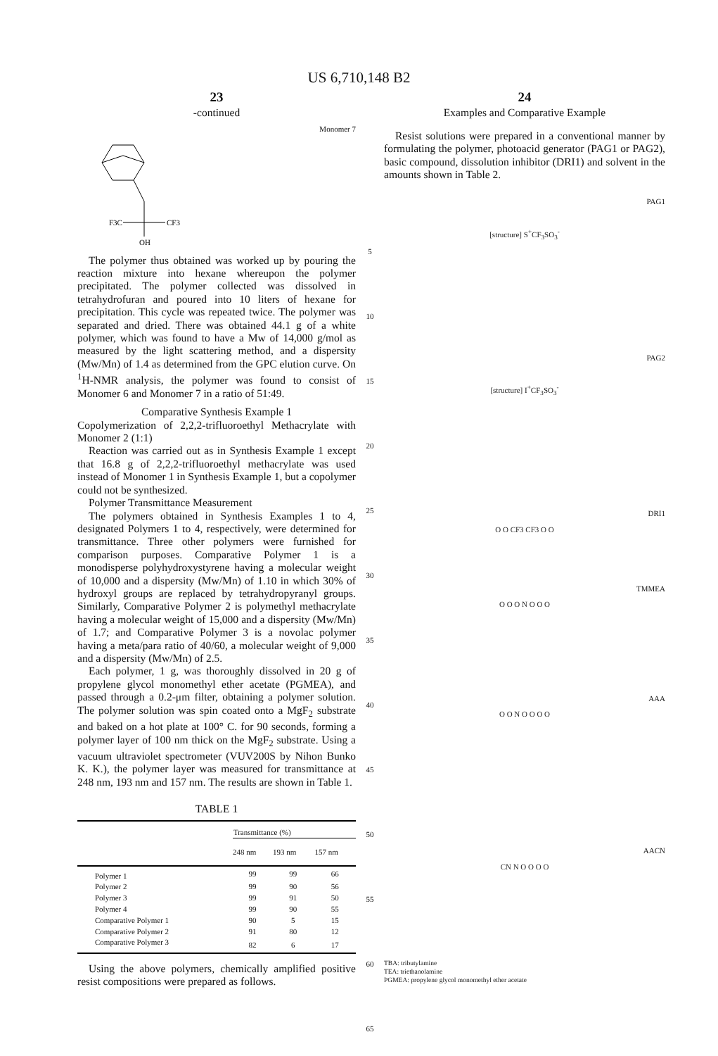US 6,710,148 B2
23
-continued
Monomer 7
F3C
CF3
OH
The polymer thus obtained was worked up by pouring the reaction mixture into hexane whereupon the polymer precipitated. The polymer collected was dissolved in tetrahydrofuran and poured into 10 liters of hexane for precipitation. This cycle was repeated twice. The polymer was separated and dried. There was obtained 44.1 g of a white polymer, which was found to have a Mw of 14,000 g/mol as measured by the light scattering method, and a dispersity (Mw/Mn) of 1.4 as determined from the GPC elution curve. On <sup>1</sup>H-NMR analysis, the polymer was found to consist of Monomer 6 and Monomer 7 in a ratio of 51:49.
Comparative Synthesis Example 1
Copolymerization of 2,2,2-trifluoroethyl Methacrylate with Monomer 2 (1:1)
Reaction was carried out as in Synthesis Example 1 except that 16.8 g of 2,2,2-trifluoroethyl methacrylate was used instead of Monomer 1 in Synthesis Example 1, but a copolymer could not be synthesized.
Polymer Transmittance Measurement
The polymers obtained in Synthesis Examples 1 to 4, designated Polymers 1 to 4, respectively, were determined for transmittance. Three other polymers were furnished for comparison purposes. Comparative Polymer 1 is a monodisperse polyhydroxystyrene having a molecular weight of 10,000 and a dispersity (Mw/Mn) of 1.10 in which 30% of hydroxyl groups are replaced by tetrahydropyranyl groups. Similarly, Comparative Polymer 2 is polymethyl methacrylate having a molecular weight of 15,000 and a dispersity (Mw/Mn) of 1.7; and Comparative Polymer 3 is a novolac polymer having a meta/para ratio of 40/60, a molecular weight of 9,000 and a dispersity (Mw/Mn) of 2.5.
Each polymer, 1 g, was thoroughly dissolved in 20 g of propylene glycol monomethyl ether acetate (PGMEA), and passed through a 0.2-μm filter, obtaining a polymer solution. The polymer solution was spin coated onto a MgF<sub>2</sub> substrate and baked on a hot plate at 100° C. for 90 seconds, forming a polymer layer of 100 nm thick on the MgF<sub>2</sub> substrate. Using a vacuum ultraviolet spectrometer (VUV200S by Nihon Bunko K. K.), the polymer layer was measured for transmittance at 248 nm, 193 nm and 157 nm. The results are shown in Table 1.
TABLE 1
| | Transmittance (%) | | |
| --- | --- | --- | --- |
| | 248 nm | 193 nm | 157 nm |
| Polymer 1 | 99 | 99 | 66 |
| Polymer 2 | 99 | 90 | 56 |
| Polymer 3 | 99 | 91 | 50 |
| Polymer 4 | 99 | 90 | 55 |
| Comparative Polymer 1 | 90 | 5 | 15 |
| Comparative Polymer 2 | 91 | 80 | 12 |
| Comparative Polymer 3 | 82 | 6 | 17 |
Using the above polymers, chemically amplified positive resist compositions were prepared as follows.
5
10
15
20
25
30
35
40
45
50
55
60
65
24
Examples and Comparative Example
Resist solutions were prepared in a conventional manner by formulating the polymer, photoacid generator (PAG1 or PAG2), basic compound, dissolution inhibitor (DRI1) and solvent in the amounts shown in Table 2.
PAG1
[structure] S<sup>+</sup>CF<sub>3</sub>SO<sub>3</sub><sup>-</sup>
PAG2
[structure] I<sup>+</sup>CF<sub>3</sub>SO<sub>3</sub><sup>-</sup>
DRI1
O O CF3 CF3 O O
TMMEA
O O O N O O O
AAA
O O N O O O O
AACN
CN N O O O O
TBA: tributylamine
TEA: triethanolamine
PGMEA: propylene glycol monomethyl ether acetate